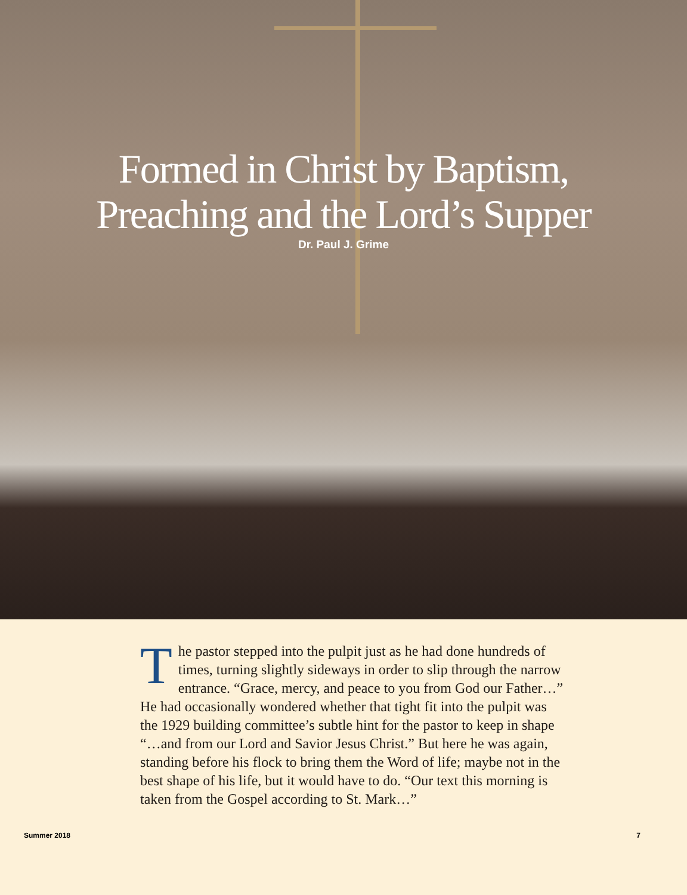Formed in Christ by Baptism,
Preaching and the Lord’s Supper
Dr. Paul J. Grime
The pastor stepped into the pulpit just as he had done hundreds of times, turning slightly sideways in order to slip through the narrow entrance. “Grace, mercy, and peace to you from God our Father…” He had occasionally wondered whether that tight fit into the pulpit was the 1929 building committee’s subtle hint for the pastor to keep in shape “…and from our Lord and Savior Jesus Christ.” But here he was again, standing before his flock to bring them the Word of life; maybe not in the best shape of his life, but it would have to do. “Our text this morning is taken from the Gospel according to St. Mark…”
Summer 2018 7